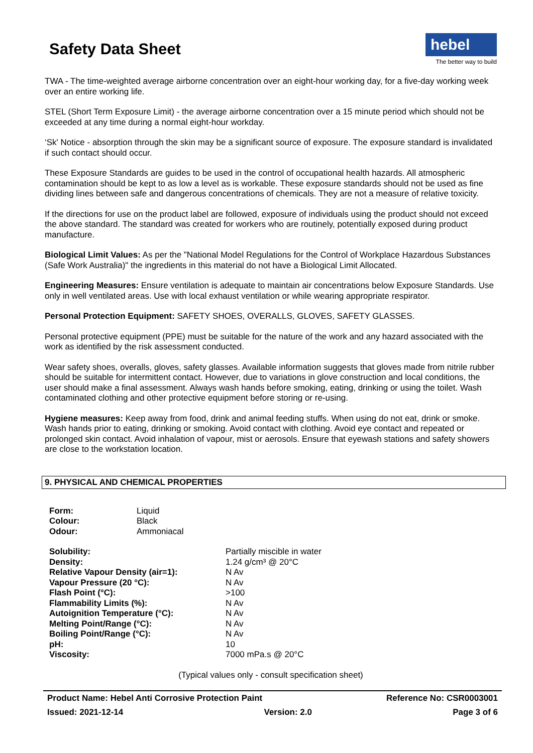Safety Data Sheet
hebel
The better way to build
TWA - The time-weighted average airborne concentration over an eight-hour working day, for a five-day working week over an entire working life.
STEL (Short Term Exposure Limit) - the average airborne concentration over a 15 minute period which should not be exceeded at any time during a normal eight-hour workday.
‘Sk' Notice - absorption through the skin may be a significant source of exposure. The exposure standard is invalidated if such contact should occur.
These Exposure Standards are guides to be used in the control of occupational health hazards. All atmospheric contamination should be kept to as low a level as is workable. These exposure standards should not be used as fine dividing lines between safe and dangerous concentrations of chemicals. They are not a measure of relative toxicity.
If the directions for use on the product label are followed, exposure of individuals using the product should not exceed the above standard. The standard was created for workers who are routinely, potentially exposed during product manufacture.
Biological Limit Values: As per the "National Model Regulations for the Control of Workplace Hazardous Substances (Safe Work Australia)" the ingredients in this material do not have a Biological Limit Allocated.
Engineering Measures: Ensure ventilation is adequate to maintain air concentrations below Exposure Standards. Use only in well ventilated areas. Use with local exhaust ventilation or while wearing appropriate respirator.
Personal Protection Equipment: SAFETY SHOES, OVERALLS, GLOVES, SAFETY GLASSES.
Personal protective equipment (PPE) must be suitable for the nature of the work and any hazard associated with the work as identified by the risk assessment conducted.
Wear safety shoes, overalls, gloves, safety glasses. Available information suggests that gloves made from nitrile rubber should be suitable for intermittent contact. However, due to variations in glove construction and local conditions, the user should make a final assessment. Always wash hands before smoking, eating, drinking or using the toilet. Wash contaminated clothing and other protective equipment before storing or re-using.
Hygiene measures: Keep away from food, drink and animal feeding stuffs. When using do not eat, drink or smoke. Wash hands prior to eating, drinking or smoking. Avoid contact with clothing. Avoid eye contact and repeated or prolonged skin contact. Avoid inhalation of vapour, mist or aerosols. Ensure that eyewash stations and safety showers are close to the workstation location.
9. PHYSICAL AND CHEMICAL PROPERTIES
| Form: | Liquid |
| Colour: | Black |
| Odour: | Ammoniacal |
| Solubility: | Partially miscible in water |
| Density: | 1.24 g/cm³ @ 20°C |
| Relative Vapour Density (air=1): | N Av |
| Vapour Pressure (20 °C): | N Av |
| Flash Point (°C): | >100 |
| Flammability Limits (%): | N Av |
| Autoignition Temperature (°C): | N Av |
| Melting Point/Range (°C): | N Av |
| Boiling Point/Range (°C): | N Av |
| pH: | 10 |
| Viscosity: | 7000 mPa.s @ 20°C |
(Typical values only - consult specification sheet)
Product Name: Hebel Anti Corrosive Protection Paint Reference No: CSR0003001
Issued: 2021-12-14 Version: 2.0 Page 3 of 6